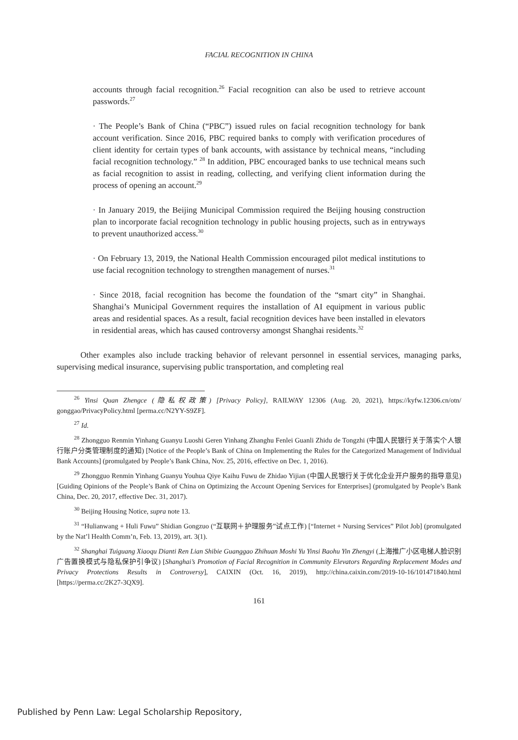FACIAL RECOGNITION IN CHINA
accounts through facial recognition.<sup>26</sup> Facial recognition can also be used to retrieve account passwords.<sup>27</sup>
· The People’s Bank of China (“PBC”) issued rules on facial recognition technology for bank account verification. Since 2016, PBC required banks to comply with verification procedures of client identity for certain types of bank accounts, with assistance by technical means, “including facial recognition technology.” <sup>28</sup> In addition, PBC encouraged banks to use technical means such as facial recognition to assist in reading, collecting, and verifying client information during the process of opening an account.<sup>29</sup>
· In January 2019, the Beijing Municipal Commission required the Beijing housing construction plan to incorporate facial recognition technology in public housing projects, such as in entryways to prevent unauthorized access.<sup>30</sup>
· On February 13, 2019, the National Health Commission encouraged pilot medical institutions to use facial recognition technology to strengthen management of nurses.<sup>31</sup>
· Since 2018, facial recognition has become the foundation of the “smart city” in Shanghai. Shanghai’s Municipal Government requires the installation of AI equipment in various public areas and residential spaces. As a result, facial recognition devices have been installed in elevators in residential areas, which has caused controversy amongst Shanghai residents.<sup>32</sup>
Other examples also include tracking behavior of relevant personnel in essential services, managing parks, supervising medical insurance, supervising public transportation, and completing real
<sup>26</sup> Yinsi Quan Zhengce (隐私权政策) [Privacy Policy], RAILWAY 12306 (Aug. 20, 2021), https://kyfw.12306.cn/otn/ gonggao/PrivacyPolicy.html [perma.cc/N2YY-S9ZF].
<sup>27</sup> Id.
<sup>28</sup> Zhongguo Renmin Yinhang Guanyu Luoshi Geren Yinhang Zhanghu Fenlei Guanli Zhidu de Tongzhi (中国人民银行关于落实个人银行账户分类管理制度的通知) [Notice of the People’s Bank of China on Implementing the Rules for the Categorized Management of Individual Bank Accounts] (promulgated by People’s Bank China, Nov. 25, 2016, effective on Dec. 1, 2016).
<sup>29</sup> Zhongguo Renmin Yinhang Guanyu Youhua Qiye Kaihu Fuwu de Zhidao Yijian (中国人民银行关于优化企业开户服务的指导意见) [Guiding Opinions of the People’s Bank of China on Optimizing the Account Opening Services for Enterprises] (promulgated by People’s Bank China, Dec. 20, 2017, effective Dec. 31, 2017).
<sup>30</sup> Beijing Housing Notice, supra note 13.
<sup>31</sup> “Hulianwang + Huli Fuwu” Shidian Gongzuo (“互联网＋护理服务”试点工作) [“Internet + Nursing Services” Pilot Job] (promulgated by the Nat’l Health Comm’n, Feb. 13, 2019), art. 3(1).
<sup>32</sup> Shanghai Tuiguang Xiaoqu Dianti Ren Lian Shibie Guanggao Zhihuan Moshi Yu Yinsi Baohu Yin Zhengyi (上海推广小区电梯人脸识别 广告置换模式与隐私保护引争议) [Shanghai’s Promotion of Facial Recognition in Community Elevators Regarding Replacement Modes and Privacy Protections Results in Controversy], CAIXIN (Oct. 16, 2019), http://china.caixin.com/2019-10-16/101471840.html [https://perma.cc/2K27-3QX9].
161
Published by Penn Law: Legal Scholarship Repository,